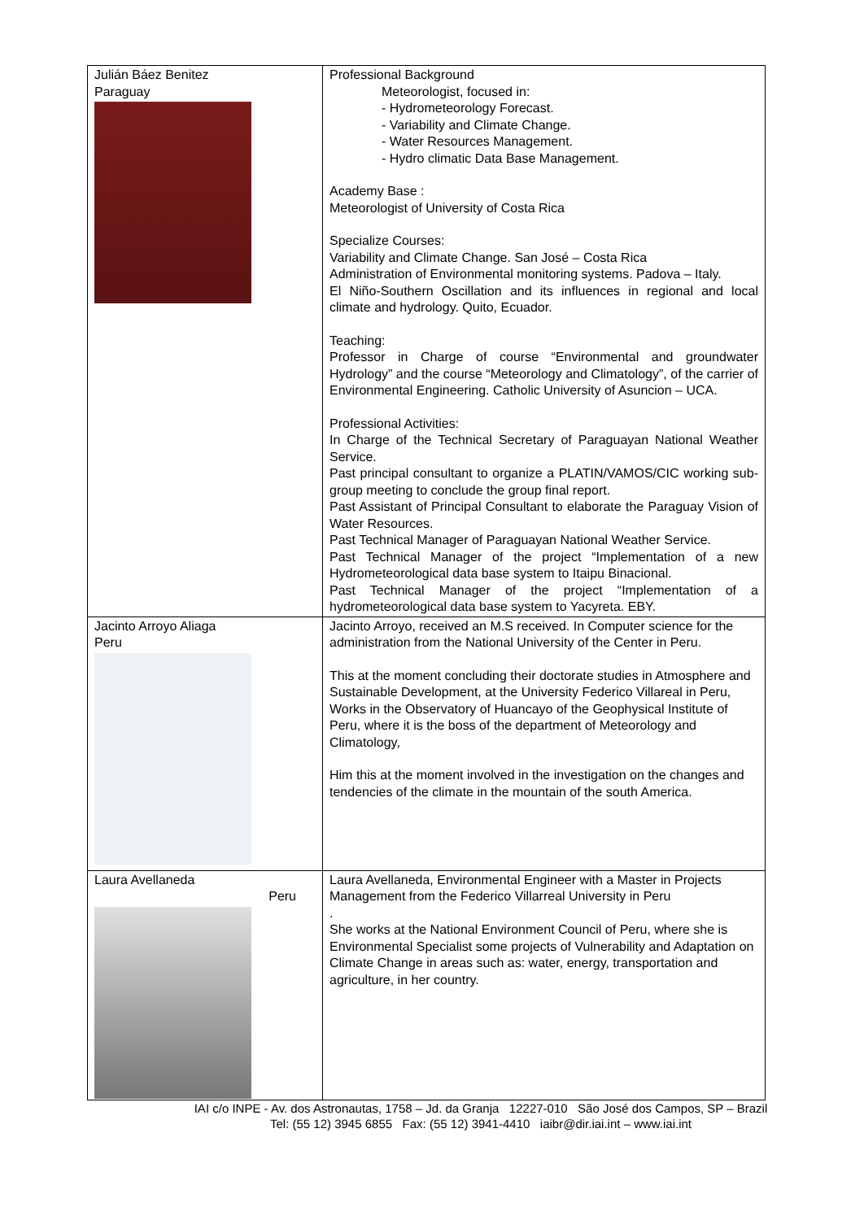| Julián Báez Benitez Paraguay | Professional Background Meteorologist, focused in: - Hydrometeorology Forecast. - Variability and Climate Change. - Water Resources Management. - Hydro climatic Data Base Management. Academy Base : Meteorologist of University of Costa Rica Specialize Courses: Variability and Climate Change. San José – Costa Rica Administration of Environmental monitoring systems. Padova – Italy. El Niño-Southern Oscillation and its influences in regional and local climate and hydrology. Quito, Ecuador. Teaching: Professor in Charge of course “Environmental and groundwater Hydrology” and the course “Meteorology and Climatology”, of the carrier of Environmental Engineering. Catholic University of Asuncion – UCA. Professional Activities: In Charge of the Technical Secretary of Paraguayan National Weather Service. Past principal consultant to organize a PLATIN/VAMOS/CIC working sub-group meeting to conclude the group final report. Past Assistant of Principal Consultant to elaborate the Paraguay Vision of Water Resources. Past Technical Manager of Paraguayan National Weather Service. Past Technical Manager of the project “Implementation of a new Hydrometeorological data base system to Itaipu Binacional. Past Technical Manager of the project “Implementation of a hydrometeorological data base system to Yacyreta. EBY. |
| Jacinto Arroyo Aliaga Peru | Jacinto Arroyo, received an M.S received. In Computer science for the administration from the National University of the Center in Peru. This at the moment concluding their doctorate studies in Atmosphere and Sustainable Development, at the University Federico Villareal in Peru, Works in the Observatory of Huancayo of the Geophysical Institute of Peru, where it is the boss of the department of Meteorology and Climatology, Him this at the moment involved in the investigation on the changes and tendencies of the climate in the mountain of the south America. |
| Laura Avellaneda Peru | Laura Avellaneda, Environmental Engineer with a Master in Projects Management from the Federico Villarreal University in Peru . She works at the National Environment Council of Peru, where she is Environmental Specialist some projects of Vulnerability and Adaptation on Climate Change in areas such as: water, energy, transportation and agriculture, in her country. |
IAI c/o INPE - Av. dos Astronautas, 1758 – Jd. da Granja 12227-010 São José dos Campos, SP – Brazil
Tel: (55 12) 3945 6855 Fax: (55 12) 3941-4410 iaibr@dir.iai.int – www.iai.int